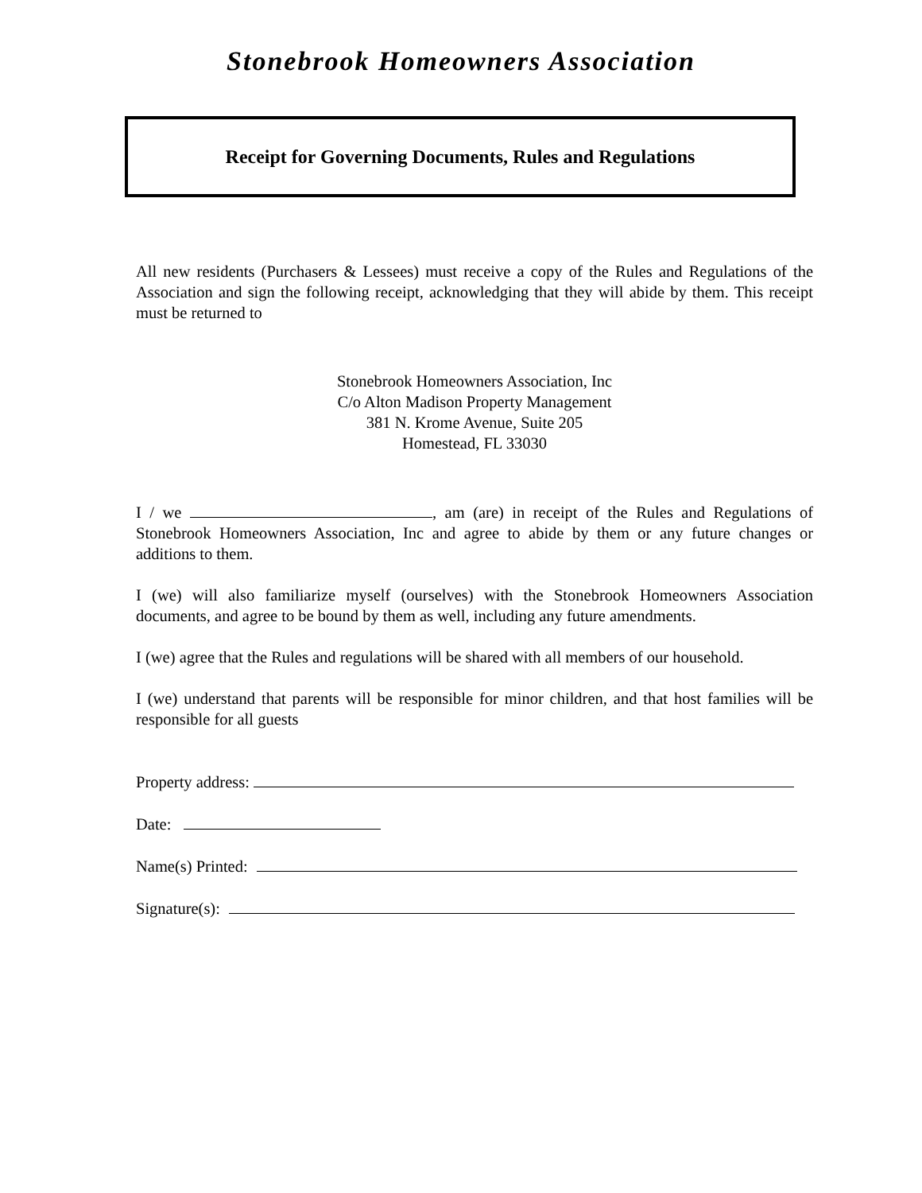Stonebrook Homeowners Association
Receipt for Governing Documents, Rules and Regulations
All new residents (Purchasers & Lessees) must receive a copy of the Rules and Regulations of the Association and sign the following receipt, acknowledging that they will abide by them. This receipt must be returned to
Stonebrook Homeowners Association, Inc
C/o Alton Madison Property Management
381 N. Krome Avenue, Suite 205
Homestead, FL 33030
I / we , am (are) in receipt of the Rules and Regulations of Stonebrook Homeowners Association, Inc and agree to abide by them or any future changes or additions to them.
I (we) will also familiarize myself (ourselves) with the Stonebrook Homeowners Association documents, and agree to be bound by them as well, including any future amendments.
I (we) agree that the Rules and regulations will be shared with all members of our household.
I (we) understand that parents will be responsible for minor children, and that host families will be responsible for all guests
Property address:
Date:
Name(s) Printed:
Signature(s):